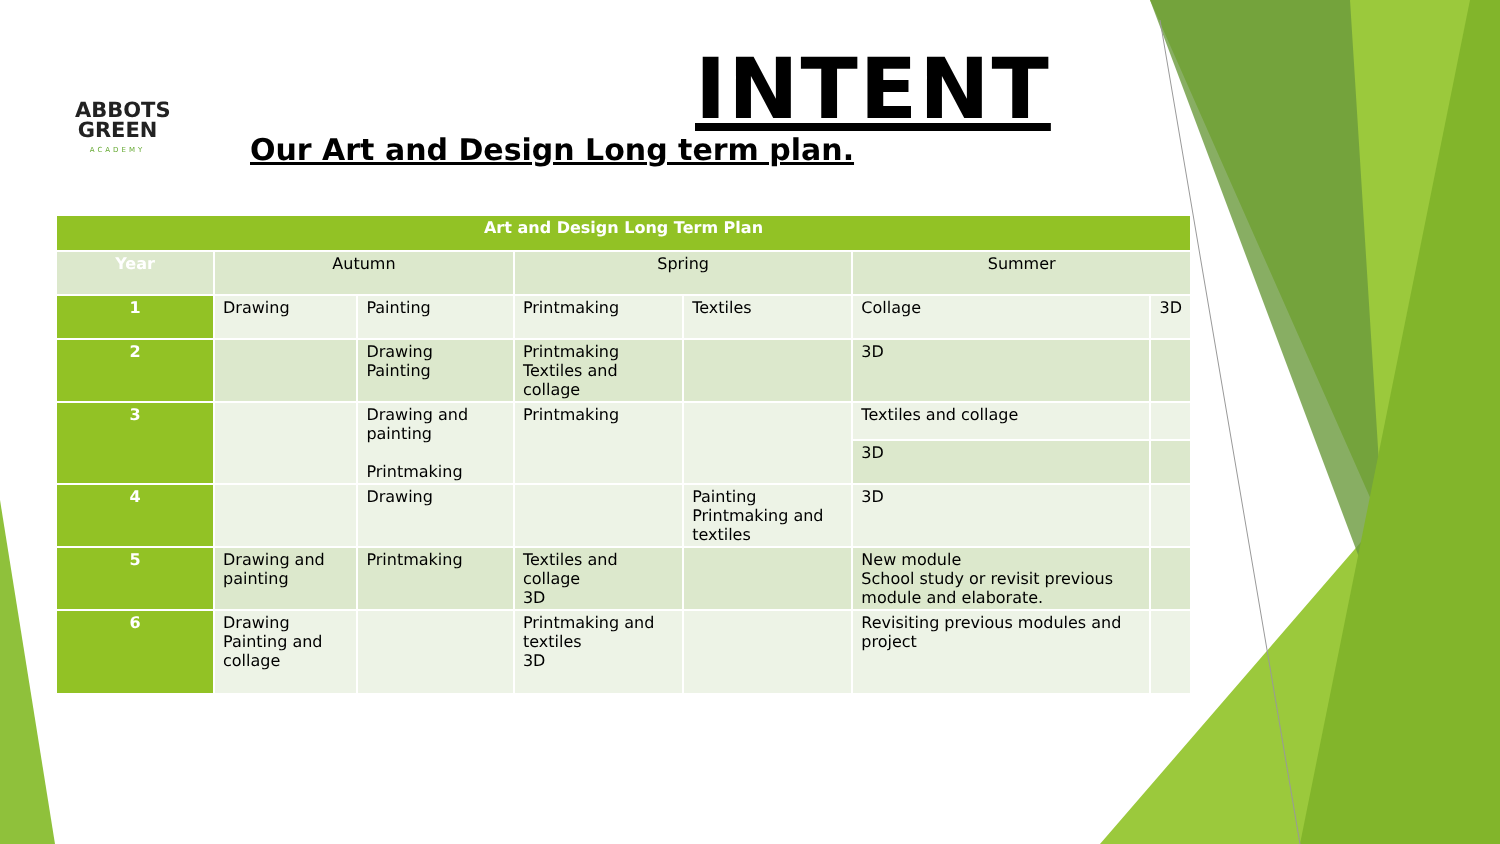ABBOTS
GREEN
ACADEMY
INTENT
Our Art and Design Long term plan.
| Art and Design Long Term Plan | | | | | | |
| --- | --- | --- | --- | --- | --- | --- |
| Year | Autumn | | Spring | | Summer | |
| 1 | Drawing | Painting | Printmaking | Textiles | Collage | 3D |
| 2 | | Drawing Painting | Printmaking Textiles and collage | | 3D | |
| 3 | | Drawing and painting Printmaking | Printmaking | | Textiles and collage | |
| | | | | | 3D | |
| 4 | | Drawing | | Painting Printmaking and textiles | 3D | |
| 5 | Drawing and painting | Printmaking | Textiles and collage 3D | | New module School study or revisit previous module and elaborate. | |
| 6 | Drawing Painting and collage | | Printmaking and textiles 3D | | Revisiting previous modules and project | |